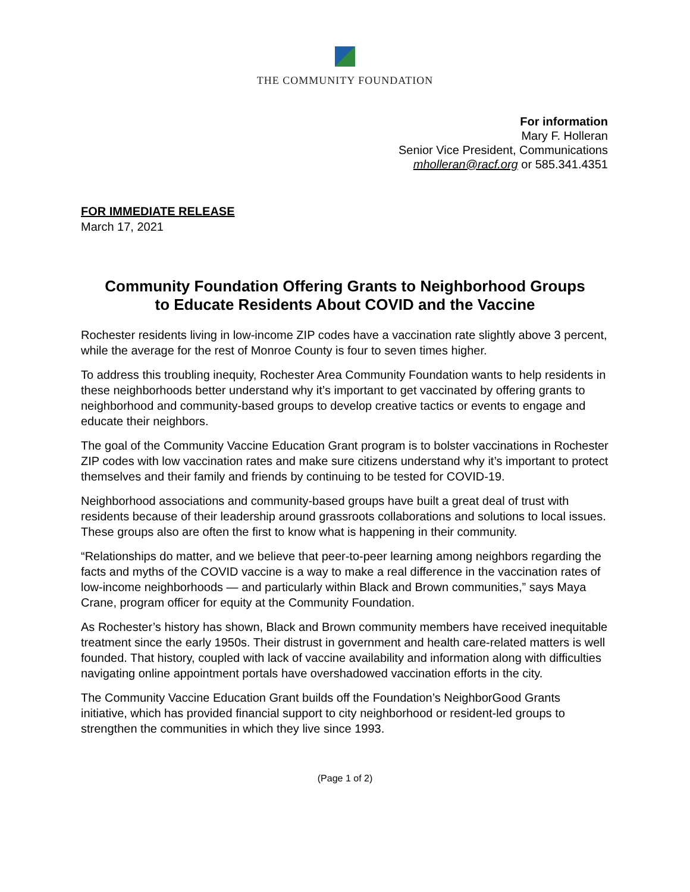THE COMMUNITY FOUNDATION
For information
Mary F. Holleran
Senior Vice President, Communications
mholleran@racf.org or 585.341.4351
FOR IMMEDIATE RELEASE
March 17, 2021
Community Foundation Offering Grants to Neighborhood Groups
to Educate Residents About COVID and the Vaccine
Rochester residents living in low-income ZIP codes have a vaccination rate slightly above 3 percent, while the average for the rest of Monroe County is four to seven times higher.
To address this troubling inequity, Rochester Area Community Foundation wants to help residents in these neighborhoods better understand why it’s important to get vaccinated by offering grants to neighborhood and community-based groups to develop creative tactics or events to engage and educate their neighbors.
The goal of the Community Vaccine Education Grant program is to bolster vaccinations in Rochester ZIP codes with low vaccination rates and make sure citizens understand why it’s important to protect themselves and their family and friends by continuing to be tested for COVID-19.
Neighborhood associations and community-based groups have built a great deal of trust with residents because of their leadership around grassroots collaborations and solutions to local issues. These groups also are often the first to know what is happening in their community.
“Relationships do matter, and we believe that peer-to-peer learning among neighbors regarding the facts and myths of the COVID vaccine is a way to make a real difference in the vaccination rates of low-income neighborhoods — and particularly within Black and Brown communities,” says Maya Crane, program officer for equity at the Community Foundation.
As Rochester’s history has shown, Black and Brown community members have received inequitable treatment since the early 1950s. Their distrust in government and health care-related matters is well founded. That history, coupled with lack of vaccine availability and information along with difficulties navigating online appointment portals have overshadowed vaccination efforts in the city.
The Community Vaccine Education Grant builds off the Foundation’s NeighborGood Grants initiative, which has provided financial support to city neighborhood or resident-led groups to strengthen the communities in which they live since 1993.
(Page 1 of 2)